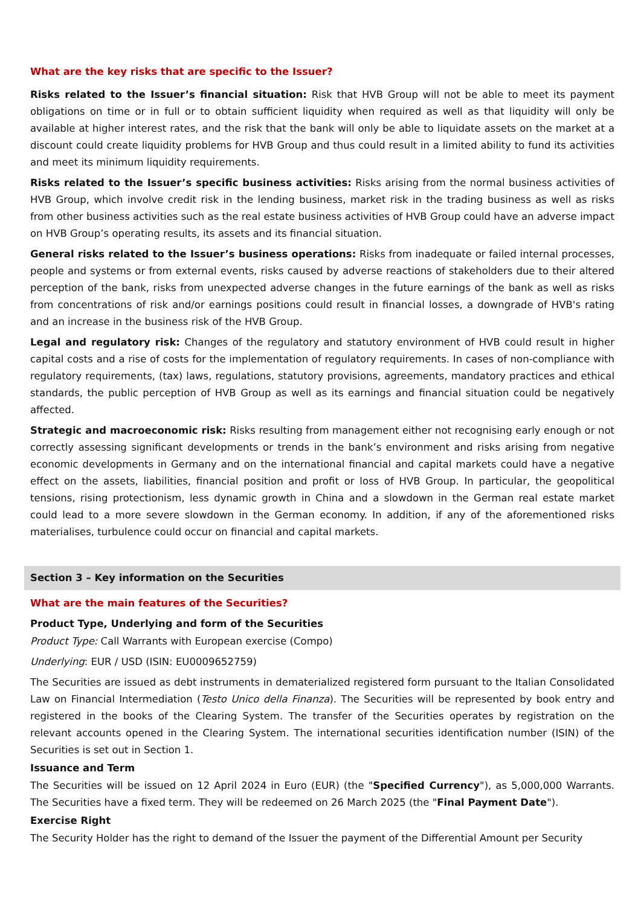What are the key risks that are specific to the Issuer?
Risks related to the Issuer’s financial situation: Risk that HVB Group will not be able to meet its payment obligations on time or in full or to obtain sufficient liquidity when required as well as that liquidity will only be available at higher interest rates, and the risk that the bank will only be able to liquidate assets on the market at a discount could create liquidity problems for HVB Group and thus could result in a limited ability to fund its activities and meet its minimum liquidity requirements.
Risks related to the Issuer’s specific business activities: Risks arising from the normal business activities of HVB Group, which involve credit risk in the lending business, market risk in the trading business as well as risks from other business activities such as the real estate business activities of HVB Group could have an adverse impact on HVB Group’s operating results, its assets and its financial situation.
General risks related to the Issuer’s business operations: Risks from inadequate or failed internal processes, people and systems or from external events, risks caused by adverse reactions of stakeholders due to their altered perception of the bank, risks from unexpected adverse changes in the future earnings of the bank as well as risks from concentrations of risk and/or earnings positions could result in financial losses, a downgrade of HVB's rating and an increase in the business risk of the HVB Group.
Legal and regulatory risk: Changes of the regulatory and statutory environment of HVB could result in higher capital costs and a rise of costs for the implementation of regulatory requirements. In cases of non-compliance with regulatory requirements, (tax) laws, regulations, statutory provisions, agreements, mandatory practices and ethical standards, the public perception of HVB Group as well as its earnings and financial situation could be negatively affected.
Strategic and macroeconomic risk: Risks resulting from management either not recognising early enough or not correctly assessing significant developments or trends in the bank’s environment and risks arising from negative economic developments in Germany and on the international financial and capital markets could have a negative effect on the assets, liabilities, financial position and profit or loss of HVB Group. In particular, the geopolitical tensions, rising protectionism, less dynamic growth in China and a slowdown in the German real estate market could lead to a more severe slowdown in the German economy. In addition, if any of the aforementioned risks materialises, turbulence could occur on financial and capital markets.
Section 3 – Key information on the Securities
What are the main features of the Securities?
Product Type, Underlying and form of the Securities
Product Type: Call Warrants with European exercise (Compo)
Underlying: EUR / USD (ISIN: EU0009652759)
The Securities are issued as debt instruments in dematerialized registered form pursuant to the Italian Consolidated Law on Financial Intermediation (Testo Unico della Finanza). The Securities will be represented by book entry and registered in the books of the Clearing System. The transfer of the Securities operates by registration on the relevant accounts opened in the Clearing System. The international securities identification number (ISIN) of the Securities is set out in Section 1.
Issuance and Term
The Securities will be issued on 12 April 2024 in Euro (EUR) (the "Specified Currency"), as 5,000,000 Warrants. The Securities have a fixed term. They will be redeemed on 26 March 2025 (the "Final Payment Date").
Exercise Right
The Security Holder has the right to demand of the Issuer the payment of the Differential Amount per Security